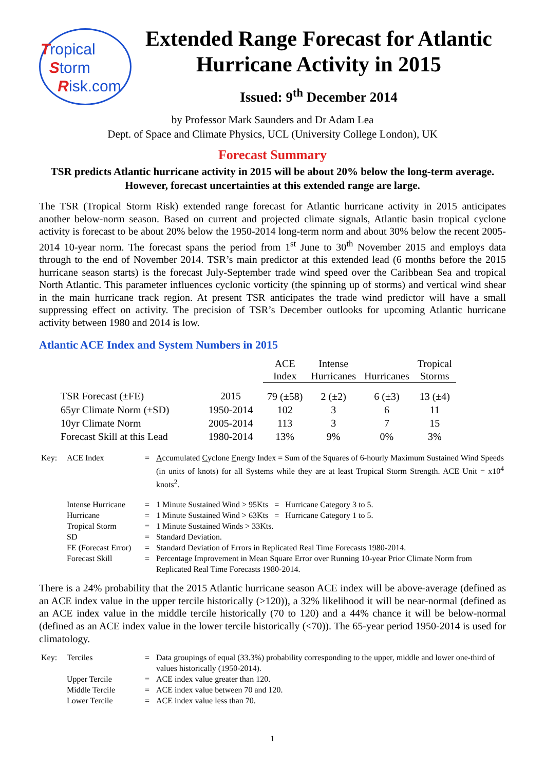Tropical
Storm
Risk.com
Extended Range Forecast for Atlantic Hurricane Activity in 2015
Issued: 9<sup>th</sup> December 2014
by Professor Mark Saunders and Dr Adam Lea
Dept. of Space and Climate Physics, UCL (University College London), UK
Forecast Summary
TSR predicts Atlantic hurricane activity in 2015 will be about 20% below the long-term average. However, forecast uncertainties at this extended range are large.
The TSR (Tropical Storm Risk) extended range forecast for Atlantic hurricane activity in 2015 anticipates another below-norm season. Based on current and projected climate signals, Atlantic basin tropical cyclone activity is forecast to be about 20% below the 1950-2014 long-term norm and about 30% below the recent 2005-2014 10-year norm. The forecast spans the period from 1<sup>st</sup> June to 30<sup>th</sup> November 2015 and employs data through to the end of November 2014. TSR’s main predictor at this extended lead (6 months before the 2015 hurricane season starts) is the forecast July-September trade wind speed over the Caribbean Sea and tropical North Atlantic. This parameter influences cyclonic vorticity (the spinning up of storms) and vertical wind shear in the main hurricane track region. At present TSR anticipates the trade wind predictor will have a small suppressing effect on activity. The precision of TSR’s December outlooks for upcoming Atlantic hurricane activity between 1980 and 2014 is low.
Atlantic ACE Index and System Numbers in 2015
| | | ACE Index | Intense Hurricanes | Hurricanes | Tropical Storms |
| TSR Forecast (±FE) | 2015 | 79 (±58) | 2 (±2) | 6 (±3) | 13 (±4) |
| 65yr Climate Norm (±SD) | 1950-2014 | 102 | 3 | 6 | 11 |
| 10yr Climate Norm | 2005-2014 | 113 | 3 | 7 | 15 |
| Forecast Skill at this Lead | 1980-2014 | 13% | 9% | 0% | 3% |
| Key: | ACE Index | = | A ccumulated C yclone E nergy Index = Sum of the Squares of 6-hourly Maximum Sustained Wind Speeds (in units of knots) for all Systems while they are at least Tropical Storm Strength. ACE Unit = x10<sup>4</sup> knots<sup>2</sup>. |
| | Intense Hurricane | = | 1 Minute Sustained Wind > 95Kts = Hurricane Category 3 to 5. |
| | Hurricane | = | 1 Minute Sustained Wind > 63Kts = Hurricane Category 1 to 5. |
| | Tropical Storm | = | 1 Minute Sustained Winds > 33Kts. |
| | SD | = | Standard Deviation. |
| | FE (Forecast Error) | = | Standard Deviation of Errors in Replicated Real Time Forecasts 1980-2014. |
| | Forecast Skill | = | Percentage Improvement in Mean Square Error over Running 10-year Prior Climate Norm from Replicated Real Time Forecasts 1980-2014. |
There is a 24% probability that the 2015 Atlantic hurricane season ACE index will be above-average (defined as an ACE index value in the upper tercile historically (>120)), a 32% likelihood it will be near-normal (defined as an ACE index value in the middle tercile historically (70 to 120) and a 44% chance it will be below-normal (defined as an ACE index value in the lower tercile historically (<70)). The 65-year period 1950-2014 is used for climatology.
| Key: | Terciles | = | Data groupings of equal (33.3%) probability corresponding to the upper, middle and lower one-third of values historically (1950-2014). |
| | Upper Tercile | = | ACE index value greater than 120. |
| | Middle Tercile | = | ACE index value between 70 and 120. |
| | Lower Tercile | = | ACE index value less than 70. |
1